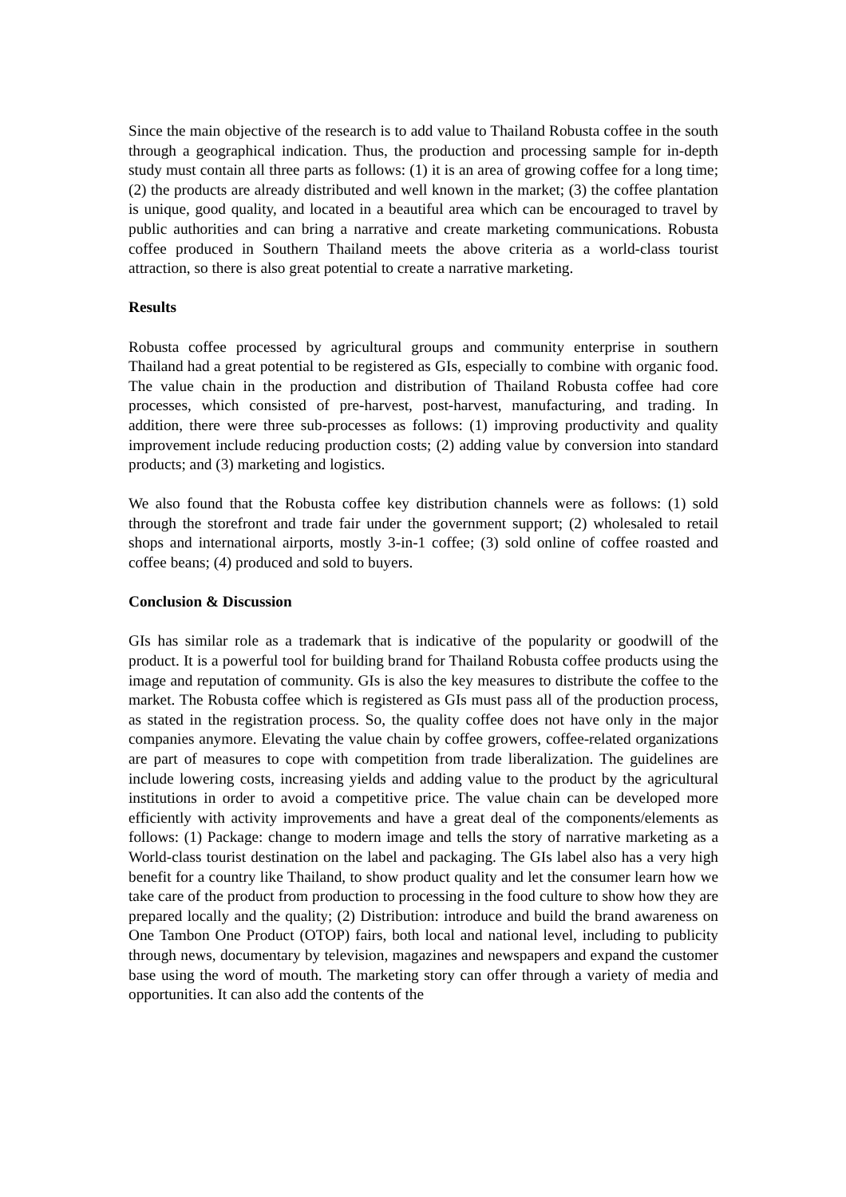Since the main objective of the research is to add value to Thailand Robusta coffee in the south through a geographical indication. Thus, the production and processing sample for in-depth study must contain all three parts as follows: (1) it is an area of growing coffee for a long time; (2) the products are already distributed and well known in the market; (3) the coffee plantation is unique, good quality, and located in a beautiful area which can be encouraged to travel by public authorities and can bring a narrative and create marketing communications. Robusta coffee produced in Southern Thailand meets the above criteria as a world-class tourist attraction, so there is also great potential to create a narrative marketing.
Results
Robusta coffee processed by agricultural groups and community enterprise in southern Thailand had a great potential to be registered as GIs, especially to combine with organic food. The value chain in the production and distribution of Thailand Robusta coffee had core processes, which consisted of pre-harvest, post-harvest, manufacturing, and trading. In addition, there were three sub-processes as follows: (1) improving productivity and quality improvement include reducing production costs; (2) adding value by conversion into standard products; and (3) marketing and logistics.
We also found that the Robusta coffee key distribution channels were as follows: (1) sold through the storefront and trade fair under the government support; (2) wholesaled to retail shops and international airports, mostly 3-in-1 coffee; (3) sold online of coffee roasted and coffee beans; (4) produced and sold to buyers.
Conclusion & Discussion
GIs has similar role as a trademark that is indicative of the popularity or goodwill of the product. It is a powerful tool for building brand for Thailand Robusta coffee products using the image and reputation of community. GIs is also the key measures to distribute the coffee to the market. The Robusta coffee which is registered as GIs must pass all of the production process, as stated in the registration process. So, the quality coffee does not have only in the major companies anymore. Elevating the value chain by coffee growers, coffee-related organizations are part of measures to cope with competition from trade liberalization. The guidelines are include lowering costs, increasing yields and adding value to the product by the agricultural institutions in order to avoid a competitive price. The value chain can be developed more efficiently with activity improvements and have a great deal of the components/elements as follows: (1) Package: change to modern image and tells the story of narrative marketing as a World-class tourist destination on the label and packaging. The GIs label also has a very high benefit for a country like Thailand, to show product quality and let the consumer learn how we take care of the product from production to processing in the food culture to show how they are prepared locally and the quality; (2) Distribution: introduce and build the brand awareness on One Tambon One Product (OTOP) fairs, both local and national level, including to publicity through news, documentary by television, magazines and newspapers and expand the customer base using the word of mouth. The marketing story can offer through a variety of media and opportunities. It can also add the contents of the